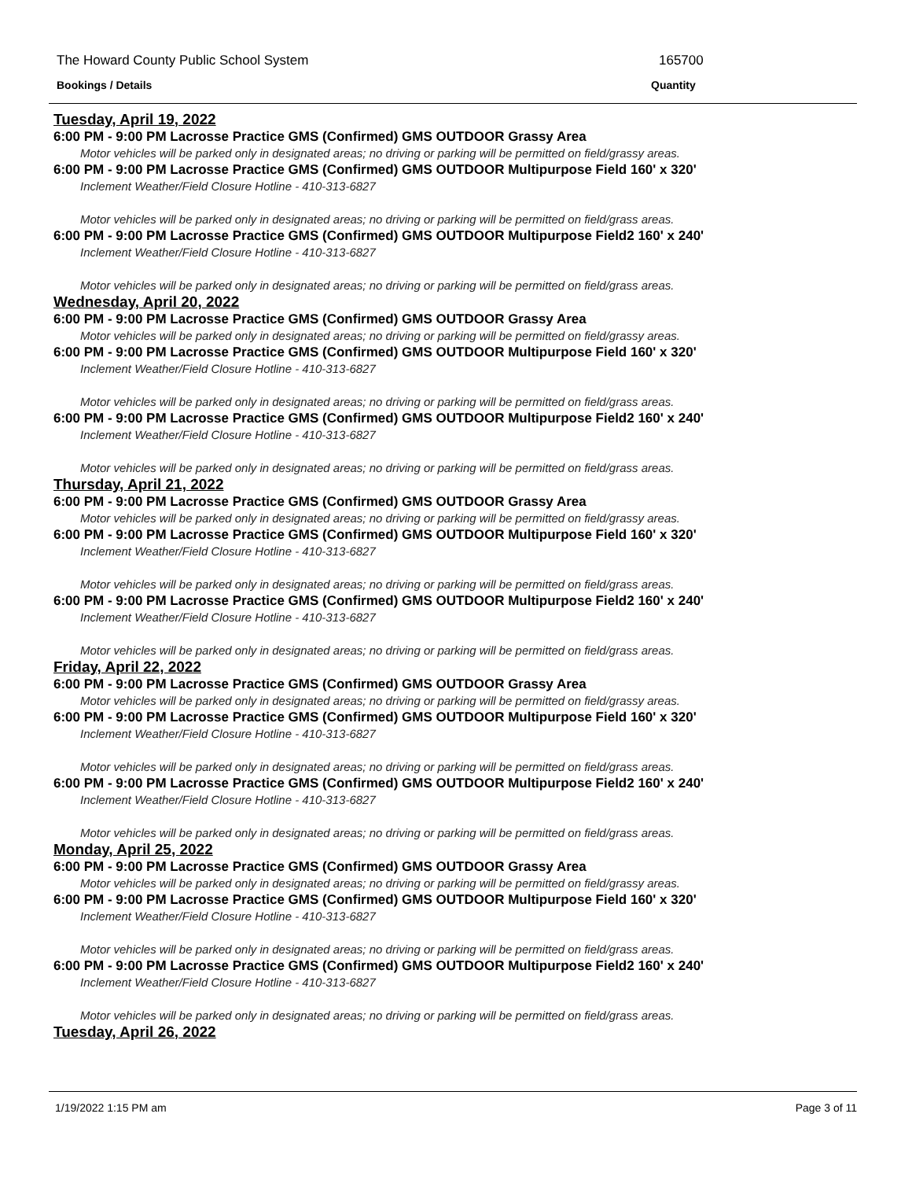The Howard County Public School System 165700
Bookings / Details Quantity
Tuesday, April 19, 2022
6:00 PM - 9:00 PM Lacrosse Practice GMS (Confirmed) GMS OUTDOOR Grassy Area
Motor vehicles will be parked only in designated areas; no driving or parking will be permitted on field/grassy areas.
6:00 PM - 9:00 PM Lacrosse Practice GMS (Confirmed) GMS OUTDOOR Multipurpose Field 160' x 320'
Inclement Weather/Field Closure Hotline - 410-313-6827
Motor vehicles will be parked only in designated areas; no driving or parking will be permitted on field/grass areas.
6:00 PM - 9:00 PM Lacrosse Practice GMS (Confirmed) GMS OUTDOOR Multipurpose Field2 160' x 240'
Inclement Weather/Field Closure Hotline - 410-313-6827
Motor vehicles will be parked only in designated areas; no driving or parking will be permitted on field/grass areas.
Wednesday, April 20, 2022
6:00 PM - 9:00 PM Lacrosse Practice GMS (Confirmed) GMS OUTDOOR Grassy Area
Motor vehicles will be parked only in designated areas; no driving or parking will be permitted on field/grassy areas.
6:00 PM - 9:00 PM Lacrosse Practice GMS (Confirmed) GMS OUTDOOR Multipurpose Field 160' x 320'
Inclement Weather/Field Closure Hotline - 410-313-6827
Motor vehicles will be parked only in designated areas; no driving or parking will be permitted on field/grass areas.
6:00 PM - 9:00 PM Lacrosse Practice GMS (Confirmed) GMS OUTDOOR Multipurpose Field2 160' x 240'
Inclement Weather/Field Closure Hotline - 410-313-6827
Motor vehicles will be parked only in designated areas; no driving or parking will be permitted on field/grass areas.
Thursday, April 21, 2022
6:00 PM - 9:00 PM Lacrosse Practice GMS (Confirmed) GMS OUTDOOR Grassy Area
Motor vehicles will be parked only in designated areas; no driving or parking will be permitted on field/grassy areas.
6:00 PM - 9:00 PM Lacrosse Practice GMS (Confirmed) GMS OUTDOOR Multipurpose Field 160' x 320'
Inclement Weather/Field Closure Hotline - 410-313-6827
Motor vehicles will be parked only in designated areas; no driving or parking will be permitted on field/grass areas.
6:00 PM - 9:00 PM Lacrosse Practice GMS (Confirmed) GMS OUTDOOR Multipurpose Field2 160' x 240'
Inclement Weather/Field Closure Hotline - 410-313-6827
Motor vehicles will be parked only in designated areas; no driving or parking will be permitted on field/grass areas.
Friday, April 22, 2022
6:00 PM - 9:00 PM Lacrosse Practice GMS (Confirmed) GMS OUTDOOR Grassy Area
Motor vehicles will be parked only in designated areas; no driving or parking will be permitted on field/grassy areas.
6:00 PM - 9:00 PM Lacrosse Practice GMS (Confirmed) GMS OUTDOOR Multipurpose Field 160' x 320'
Inclement Weather/Field Closure Hotline - 410-313-6827
Motor vehicles will be parked only in designated areas; no driving or parking will be permitted on field/grass areas.
6:00 PM - 9:00 PM Lacrosse Practice GMS (Confirmed) GMS OUTDOOR Multipurpose Field2 160' x 240'
Inclement Weather/Field Closure Hotline - 410-313-6827
Motor vehicles will be parked only in designated areas; no driving or parking will be permitted on field/grass areas.
Monday, April 25, 2022
6:00 PM - 9:00 PM Lacrosse Practice GMS (Confirmed) GMS OUTDOOR Grassy Area
Motor vehicles will be parked only in designated areas; no driving or parking will be permitted on field/grassy areas.
6:00 PM - 9:00 PM Lacrosse Practice GMS (Confirmed) GMS OUTDOOR Multipurpose Field 160' x 320'
Inclement Weather/Field Closure Hotline - 410-313-6827
Motor vehicles will be parked only in designated areas; no driving or parking will be permitted on field/grass areas.
6:00 PM - 9:00 PM Lacrosse Practice GMS (Confirmed) GMS OUTDOOR Multipurpose Field2 160' x 240'
Inclement Weather/Field Closure Hotline - 410-313-6827
Motor vehicles will be parked only in designated areas; no driving or parking will be permitted on field/grass areas.
Tuesday, April 26, 2022
1/19/2022 1:15 PM am Page 3 of 11